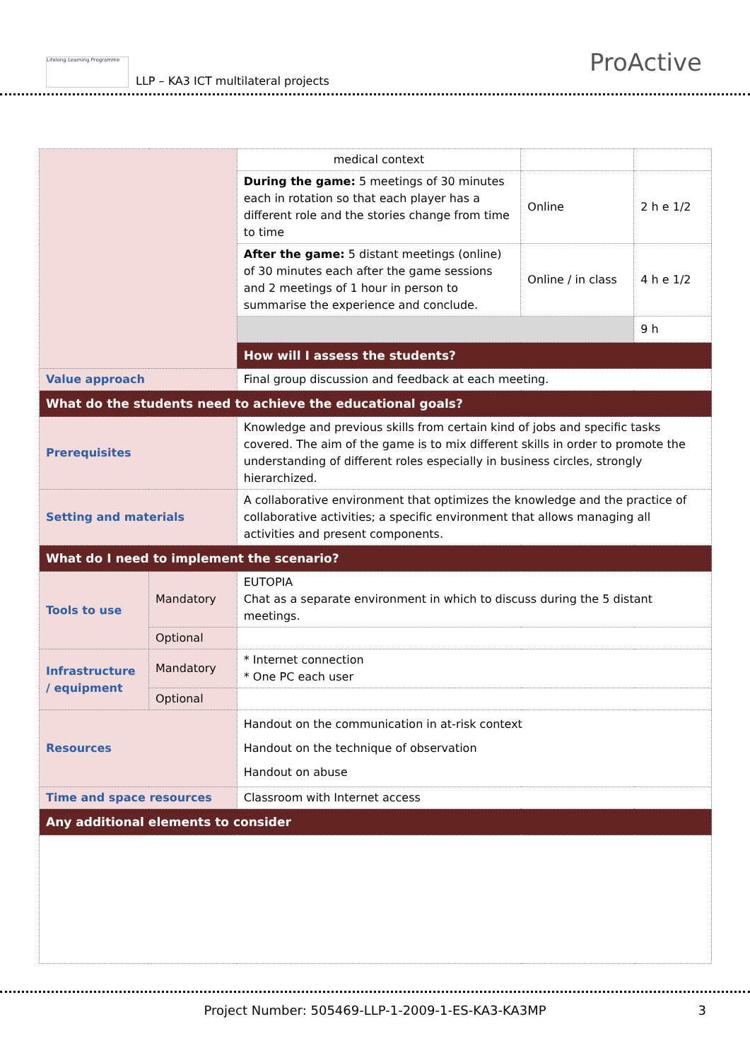Lifelong Learning Programme
LLP – KA3 ICT multilateral projects
ProActive
| | | medical context | | |
| | | During the game: 5 meetings of 30 minutes each in rotation so that each player has a different role and the stories change from time to time | Online | 2 h e 1/2 |
| | | After the game: 5 distant meetings (online) of 30 minutes each after the game sessions and 2 meetings of 1 hour in person to summarise the experience and conclude. | Online / in class | 4 h e 1/2 |
| | | | | 9 h |
| | | How will I assess the students? | | |
| Value approach | | Final group discussion and feedback at each meeting. | | |
| What do the students need to achieve the educational goals? | | | | |
| Prerequisites | | Knowledge and previous skills from certain kind of jobs and specific tasks covered. The aim of the game is to mix different skills in order to promote the understanding of different roles especially in business circles, strongly hierarchized. | | |
| Setting and materials | | A collaborative environment that optimizes the knowledge and the practice of collaborative activities; a specific environment that allows managing all activities and present components. | | |
| What do I need to implement the scenario? | | | | |
| Tools to use | Mandatory | EUTOPIA Chat as a separate environment in which to discuss during the 5 distant meetings. | | |
| | Optional | | | |
| Infrastructure / equipment | Mandatory | * Internet connection * One PC each user | | |
| | Optional | | | |
| Resources | | Handout on the communication in at-risk context Handout on the technique of observation Handout on abuse | | |
| Time and space resources | | Classroom with Internet access | | |
| Any additional elements to consider | | | | |
Project Number: 505469-LLP-1-2009-1-ES-KA3-KA3MP 3